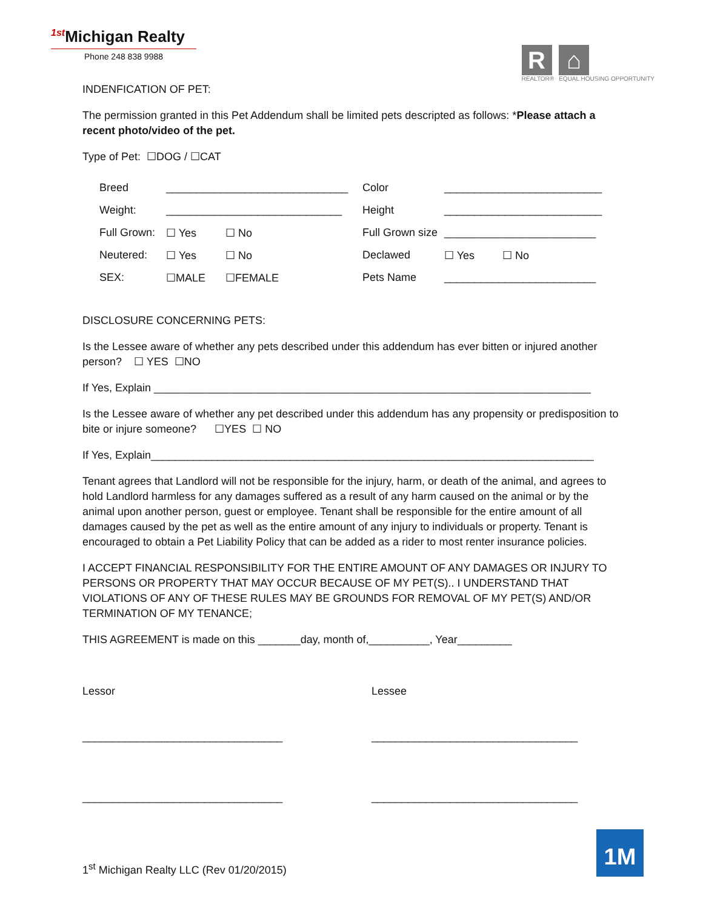<sup>1st</sup>Michigan Realty
Phone 248 838 9988
R
REALTOR®
⌂
EQUAL HOUSING OPPORTUNITY
INDENFICATION OF PET:
The permission granted in this Pet Addendum shall be limited pets descripted as follows: *Please attach a recent photo/video of the pet.
Type of Pet: ☐DOG / ☐CAT
| Breed | ______________________________ | | Color | __________________________ | |
| Weight: | _____________________________ | | Height | __________________________ | |
| Full Grown: | ☐ Yes | ☐ No | Full Grown size | _________________________ | |
| Neutered: | ☐ Yes | ☐ No | Declawed | ☐ Yes | ☐ No |
| SEX: | ☐MALE | ☐FEMALE | Pets Name | _________________________ | |
DISCLOSURE CONCERNING PETS:
Is the Lessee aware of whether any pets described under this addendum has ever bitten or injured another person? ☐ YES ☐NO
If Yes, Explain ________________________________________________________________________
Is the Lessee aware of whether any pet described under this addendum has any propensity or predisposition to bite or injure someone? ☐YES ☐ NO
If Yes, Explain_________________________________________________________________________
Tenant agrees that Landlord will not be responsible for the injury, harm, or death of the animal, and agrees to hold Landlord harmless for any damages suffered as a result of any harm caused on the animal or by the animal upon another person, guest or employee. Tenant shall be responsible for the entire amount of all damages caused by the pet as well as the entire amount of any injury to individuals or property. Tenant is encouraged to obtain a Pet Liability Policy that can be added as a rider to most renter insurance policies.
I ACCEPT FINANCIAL RESPONSIBILITY FOR THE ENTIRE AMOUNT OF ANY DAMAGES OR INJURY TO PERSONS OR PROPERTY THAT MAY OCCUR BECAUSE OF MY PET(S).. I UNDERSTAND THAT VIOLATIONS OF ANY OF THESE RULES MAY BE GROUNDS FOR REMOVAL OF MY PET(S) AND/OR TERMINATION OF MY TENANCE;
THIS AGREEMENT is made on this _______day, month of,__________, Year_________
Lessor
_________________________________
_________________________________
Lessee
__________________________________
__________________________________
1<sup>st</sup> Michigan Realty LLC (Rev 01/20/2015)
1M